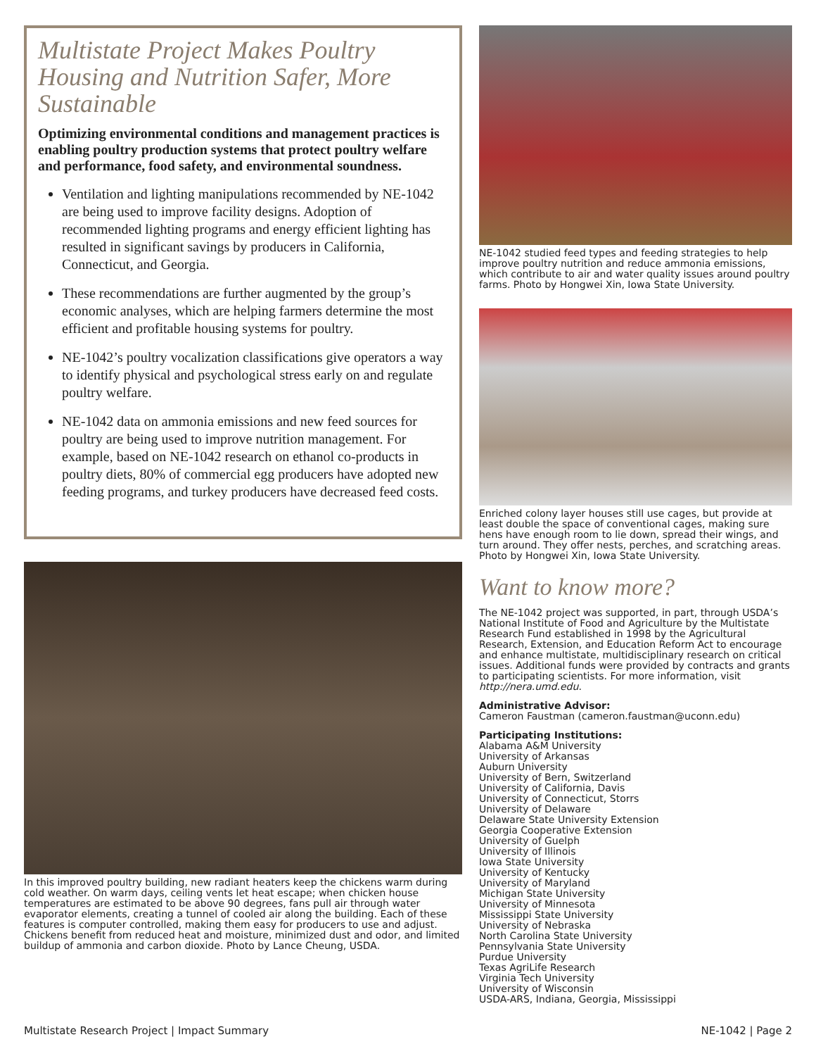Multistate Project Makes Poultry Housing and Nutrition Safer, More Sustainable
Optimizing environmental conditions and management practices is enabling poultry production systems that protect poultry welfare and performance, food safety, and environmental soundness.
Ventilation and lighting manipulations recommended by NE-1042 are being used to improve facility designs. Adoption of recommended lighting programs and energy efficient lighting has resulted in significant savings by producers in California, Connecticut, and Georgia.
These recommendations are further augmented by the group’s economic analyses, which are helping farmers determine the most efficient and profitable housing systems for poultry.
NE-1042’s poultry vocalization classifications give operators a way to identify physical and psychological stress early on and regulate poultry welfare.
NE-1042 data on ammonia emissions and new feed sources for poultry are being used to improve nutrition management. For example, based on NE-1042 research on ethanol co-products in poultry diets, 80% of commercial egg producers have adopted new feeding programs, and turkey producers have decreased feed costs.
In this improved poultry building, new radiant heaters keep the chickens warm during cold weather. On warm days, ceiling vents let heat escape; when chicken house temperatures are estimated to be above 90 degrees, fans pull air through water evaporator elements, creating a tunnel of cooled air along the building. Each of these features is computer controlled, making them easy for producers to use and adjust. Chickens benefit from reduced heat and moisture, minimized dust and odor, and limited buildup of ammonia and carbon dioxide. Photo by Lance Cheung, USDA.
NE-1042 studied feed types and feeding strategies to help improve poultry nutrition and reduce ammonia emissions, which contribute to air and water quality issues around poultry farms. Photo by Hongwei Xin, Iowa State University.
Enriched colony layer houses still use cages, but provide at least double the space of conventional cages, making sure hens have enough room to lie down, spread their wings, and turn around. They offer nests, perches, and scratching areas. Photo by Hongwei Xin, Iowa State University.
Want to know more?
The NE-1042 project was supported, in part, through USDA’s National Institute of Food and Agriculture by the Multistate Research Fund established in 1998 by the Agricultural Research, Extension, and Education Reform Act to encourage and enhance multistate, multidisciplinary research on critical issues. Additional funds were provided by contracts and grants to participating scientists. For more information, visit http://nera.umd.edu.
Administrative Advisor:
Cameron Faustman (cameron.faustman@uconn.edu)
Participating Institutions:
Alabama A&M University
University of Arkansas
Auburn University
University of Bern, Switzerland
University of California, Davis
University of Connecticut, Storrs
University of Delaware
Delaware State University Extension
Georgia Cooperative Extension
University of Guelph
University of Illinois
Iowa State University
University of Kentucky
University of Maryland
Michigan State University
University of Minnesota
Mississippi State University
University of Nebraska
North Carolina State University
Pennsylvania State University
Purdue University
Texas AgriLife Research
Virginia Tech University
University of Wisconsin
USDA-ARS, Indiana, Georgia, Mississippi
Multistate Research Project | Impact Summary NE-1042 | Page 2